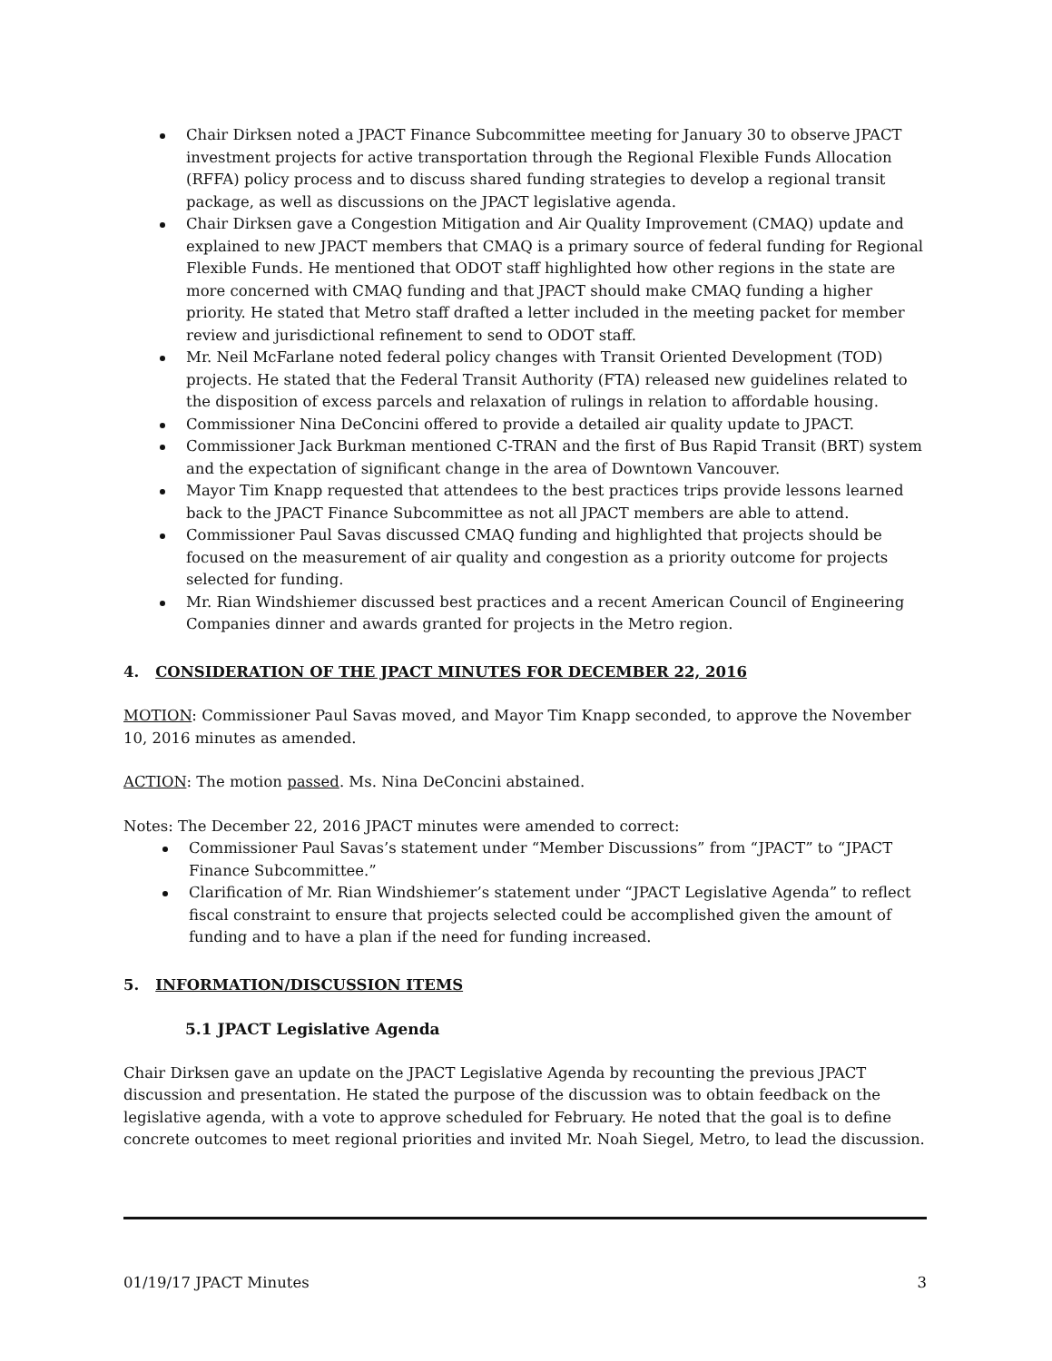Chair Dirksen noted a JPACT Finance Subcommittee meeting for January 30 to observe JPACT investment projects for active transportation through the Regional Flexible Funds Allocation (RFFA) policy process and to discuss shared funding strategies to develop a regional transit package, as well as discussions on the JPACT legislative agenda.
Chair Dirksen gave a Congestion Mitigation and Air Quality Improvement (CMAQ) update and explained to new JPACT members that CMAQ is a primary source of federal funding for Regional Flexible Funds. He mentioned that ODOT staff highlighted how other regions in the state are more concerned with CMAQ funding and that JPACT should make CMAQ funding a higher priority. He stated that Metro staff drafted a letter included in the meeting packet for member review and jurisdictional refinement to send to ODOT staff.
Mr. Neil McFarlane noted federal policy changes with Transit Oriented Development (TOD) projects. He stated that the Federal Transit Authority (FTA) released new guidelines related to the disposition of excess parcels and relaxation of rulings in relation to affordable housing.
Commissioner Nina DeConcini offered to provide a detailed air quality update to JPACT.
Commissioner Jack Burkman mentioned C-TRAN and the first of Bus Rapid Transit (BRT) system and the expectation of significant change in the area of Downtown Vancouver.
Mayor Tim Knapp requested that attendees to the best practices trips provide lessons learned back to the JPACT Finance Subcommittee as not all JPACT members are able to attend.
Commissioner Paul Savas discussed CMAQ funding and highlighted that projects should be focused on the measurement of air quality and congestion as a priority outcome for projects selected for funding.
Mr. Rian Windshiemer discussed best practices and a recent American Council of Engineering Companies dinner and awards granted for projects in the Metro region.
4. CONSIDERATION OF THE JPACT MINUTES FOR DECEMBER 22, 2016
MOTION: Commissioner Paul Savas moved, and Mayor Tim Knapp seconded, to approve the November 10, 2016 minutes as amended.
ACTION: The motion passed. Ms. Nina DeConcini abstained.
Notes: The December 22, 2016 JPACT minutes were amended to correct:
Commissioner Paul Savas’s statement under “Member Discussions” from “JPACT” to “JPACT Finance Subcommittee.”
Clarification of Mr. Rian Windshiemer’s statement under “JPACT Legislative Agenda” to reflect fiscal constraint to ensure that projects selected could be accomplished given the amount of funding and to have a plan if the need for funding increased.
5. INFORMATION/DISCUSSION ITEMS
5.1 JPACT Legislative Agenda
Chair Dirksen gave an update on the JPACT Legislative Agenda by recounting the previous JPACT discussion and presentation. He stated the purpose of the discussion was to obtain feedback on the legislative agenda, with a vote to approve scheduled for February. He noted that the goal is to define concrete outcomes to meet regional priorities and invited Mr. Noah Siegel, Metro, to lead the discussion.
01/19/17 JPACT Minutes 3